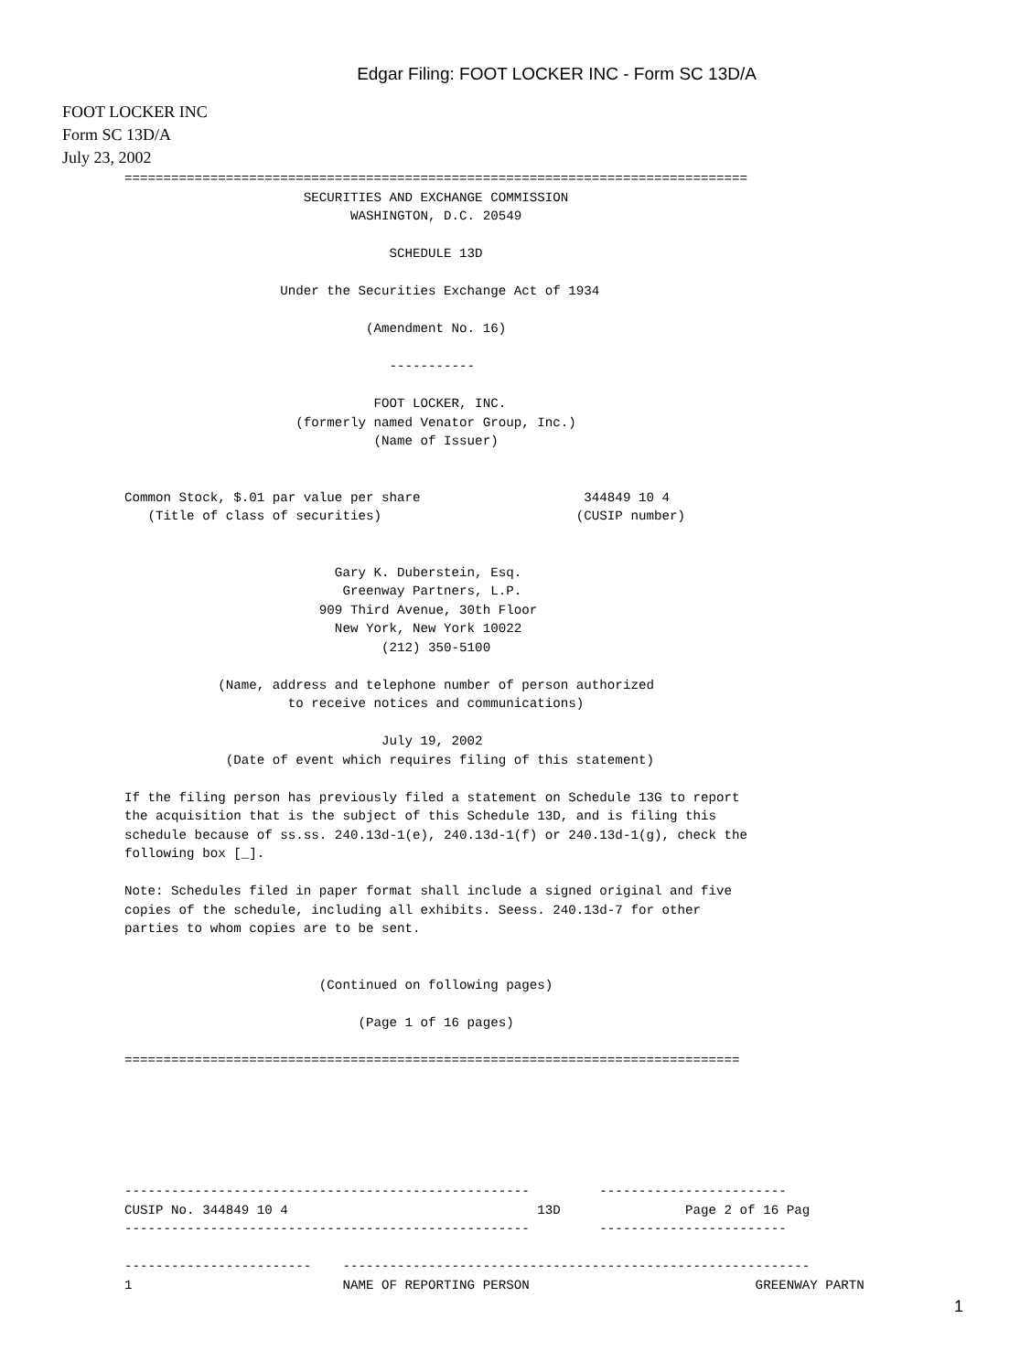Edgar Filing: FOOT LOCKER INC - Form SC 13D/A
FOOT LOCKER INC
Form SC 13D/A
July 23, 2002
================================================================================
                       SECURITIES AND EXCHANGE COMMISSION
                             WASHINGTON, D.C. 20549

                                  SCHEDULE 13D

                    Under the Securities Exchange Act of 1934

                               (Amendment No. 16)

                                  -----------

                                FOOT LOCKER, INC.
                      (formerly named Venator Group, Inc.)
                                (Name of Issuer)


Common Stock, $.01 par value per share                     344849 10 4
   (Title of class of securities)                         (CUSIP number)


                           Gary K. Duberstein, Esq.
                            Greenway Partners, L.P.
                         909 Third Avenue, 30th Floor
                           New York, New York 10022
                                 (212) 350-5100

            (Name, address and telephone number of person authorized
                     to receive notices and communications)

                                 July 19, 2002
             (Date of event which requires filing of this statement)

If the filing person has previously filed a statement on Schedule 13G to report
the acquisition that is the subject of this Schedule 13D, and is filing this
schedule because of ss.ss. 240.13d-1(e), 240.13d-1(f) or 240.13d-1(g), check the
following box [_].

Note: Schedules filed in paper format shall include a signed original and five
copies of the schedule, including all exhibits. Seess. 240.13d-7 for other
parties to whom copies are to be sent.


                         (Continued on following pages)

                              (Page 1 of 16 pages)

===============================================================================






----------------------------------------------------         ------------------------
CUSIP No. 344849 10 4                                13D                Page 2 of 16 Pag
----------------------------------------------------         ------------------------

------------------------    ------------------------------------------------------------
1                           NAME OF REPORTING PERSON                             GREENWAY PARTN
1